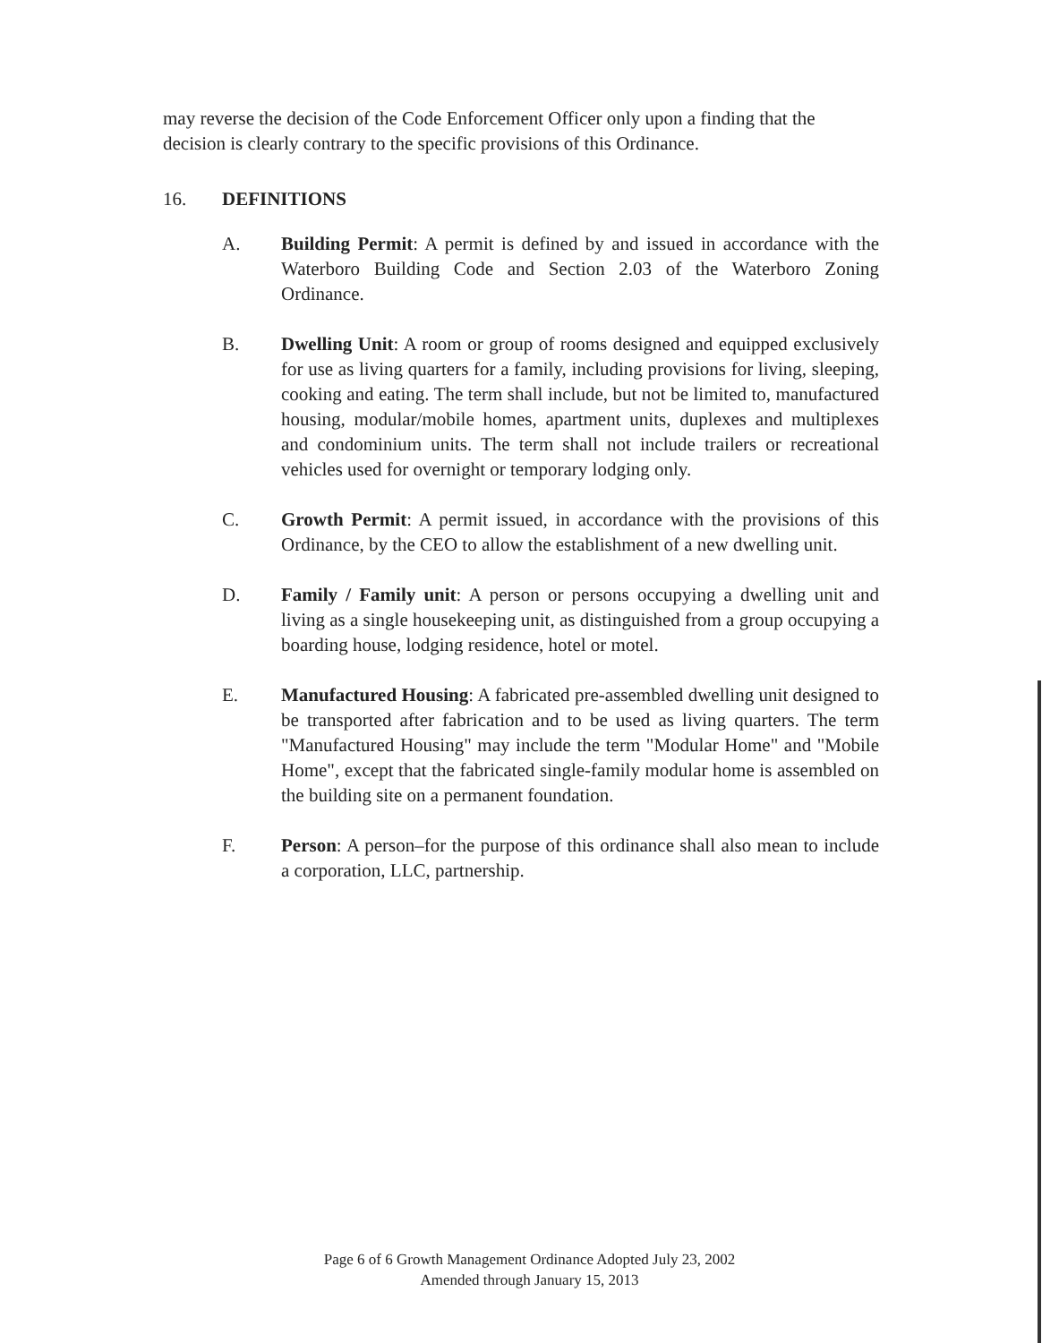may reverse the decision of the Code Enforcement Officer only upon a finding that the decision is clearly contrary to the specific provisions of this Ordinance.
16. DEFINITIONS
A. Building Permit: A permit is defined by and issued in accordance with the Waterboro Building Code and Section 2.03 of the Waterboro Zoning Ordinance.
B. Dwelling Unit: A room or group of rooms designed and equipped exclusively for use as living quarters for a family, including provisions for living, sleeping, cooking and eating. The term shall include, but not be limited to, manufactured housing, modular/mobile homes, apartment units, duplexes and multiplexes and condominium units. The term shall not include trailers or recreational vehicles used for overnight or temporary lodging only.
C. Growth Permit: A permit issued, in accordance with the provisions of this Ordinance, by the CEO to allow the establishment of a new dwelling unit.
D. Family / Family unit: A person or persons occupying a dwelling unit and living as a single housekeeping unit, as distinguished from a group occupying a boarding house, lodging residence, hotel or motel.
E. Manufactured Housing: A fabricated pre-assembled dwelling unit designed to be transported after fabrication and to be used as living quarters. The term "Manufactured Housing" may include the term "Modular Home" and "Mobile Home", except that the fabricated single-family modular home is assembled on the building site on a permanent foundation.
F. Person: A person–for the purpose of this ordinance shall also mean to include a corporation, LLC, partnership.
Page 6 of 6 Growth Management Ordinance Adopted July 23, 2002
Amended through January 15, 2013